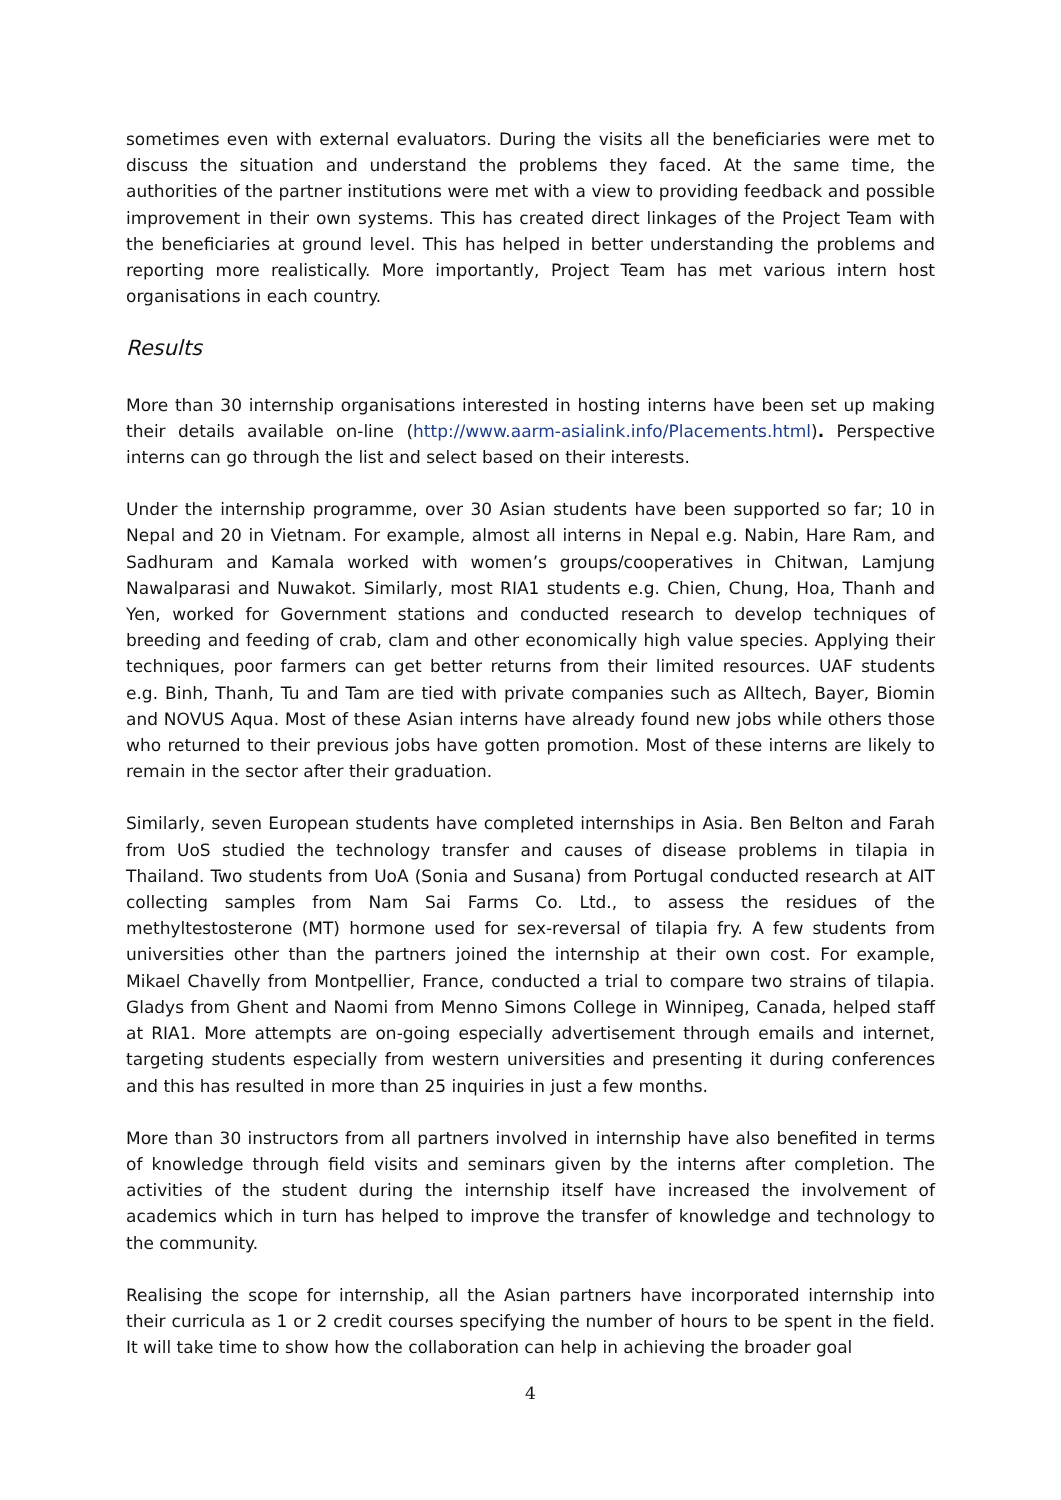sometimes even with external evaluators. During the visits all the beneficiaries were met to discuss the situation and understand the problems they faced. At the same time, the authorities of the partner institutions were met with a view to providing feedback and possible improvement in their own systems. This has created direct linkages of the Project Team with the beneficiaries at ground level. This has helped in better understanding the problems and reporting more realistically. More importantly, Project Team has met various intern host organisations in each country.
Results
More than 30 internship organisations interested in hosting interns have been set up making their details available on-line (http://www.aarm-asialink.info/Placements.html). Perspective interns can go through the list and select based on their interests.
Under the internship programme, over 30 Asian students have been supported so far; 10 in Nepal and 20 in Vietnam. For example, almost all interns in Nepal e.g. Nabin, Hare Ram, and Sadhuram and Kamala worked with women’s groups/cooperatives in Chitwan, Lamjung Nawalparasi and Nuwakot. Similarly, most RIA1 students e.g. Chien, Chung, Hoa, Thanh and Yen, worked for Government stations and conducted research to develop techniques of breeding and feeding of crab, clam and other economically high value species. Applying their techniques, poor farmers can get better returns from their limited resources. UAF students e.g. Binh, Thanh, Tu and Tam are tied with private companies such as Alltech, Bayer, Biomin and NOVUS Aqua. Most of these Asian interns have already found new jobs while others those who returned to their previous jobs have gotten promotion. Most of these interns are likely to remain in the sector after their graduation.
Similarly, seven European students have completed internships in Asia. Ben Belton and Farah from UoS studied the technology transfer and causes of disease problems in tilapia in Thailand. Two students from UoA (Sonia and Susana) from Portugal conducted research at AIT collecting samples from Nam Sai Farms Co. Ltd., to assess the residues of the methyltestosterone (MT) hormone used for sex-reversal of tilapia fry. A few students from universities other than the partners joined the internship at their own cost. For example, Mikael Chavelly from Montpellier, France, conducted a trial to compare two strains of tilapia. Gladys from Ghent and Naomi from Menno Simons College in Winnipeg, Canada, helped staff at RIA1. More attempts are on-going especially advertisement through emails and internet, targeting students especially from western universities and presenting it during conferences and this has resulted in more than 25 inquiries in just a few months.
More than 30 instructors from all partners involved in internship have also benefited in terms of knowledge through field visits and seminars given by the interns after completion. The activities of the student during the internship itself have increased the involvement of academics which in turn has helped to improve the transfer of knowledge and technology to the community.
Realising the scope for internship, all the Asian partners have incorporated internship into their curricula as 1 or 2 credit courses specifying the number of hours to be spent in the field. It will take time to show how the collaboration can help in achieving the broader goal
4